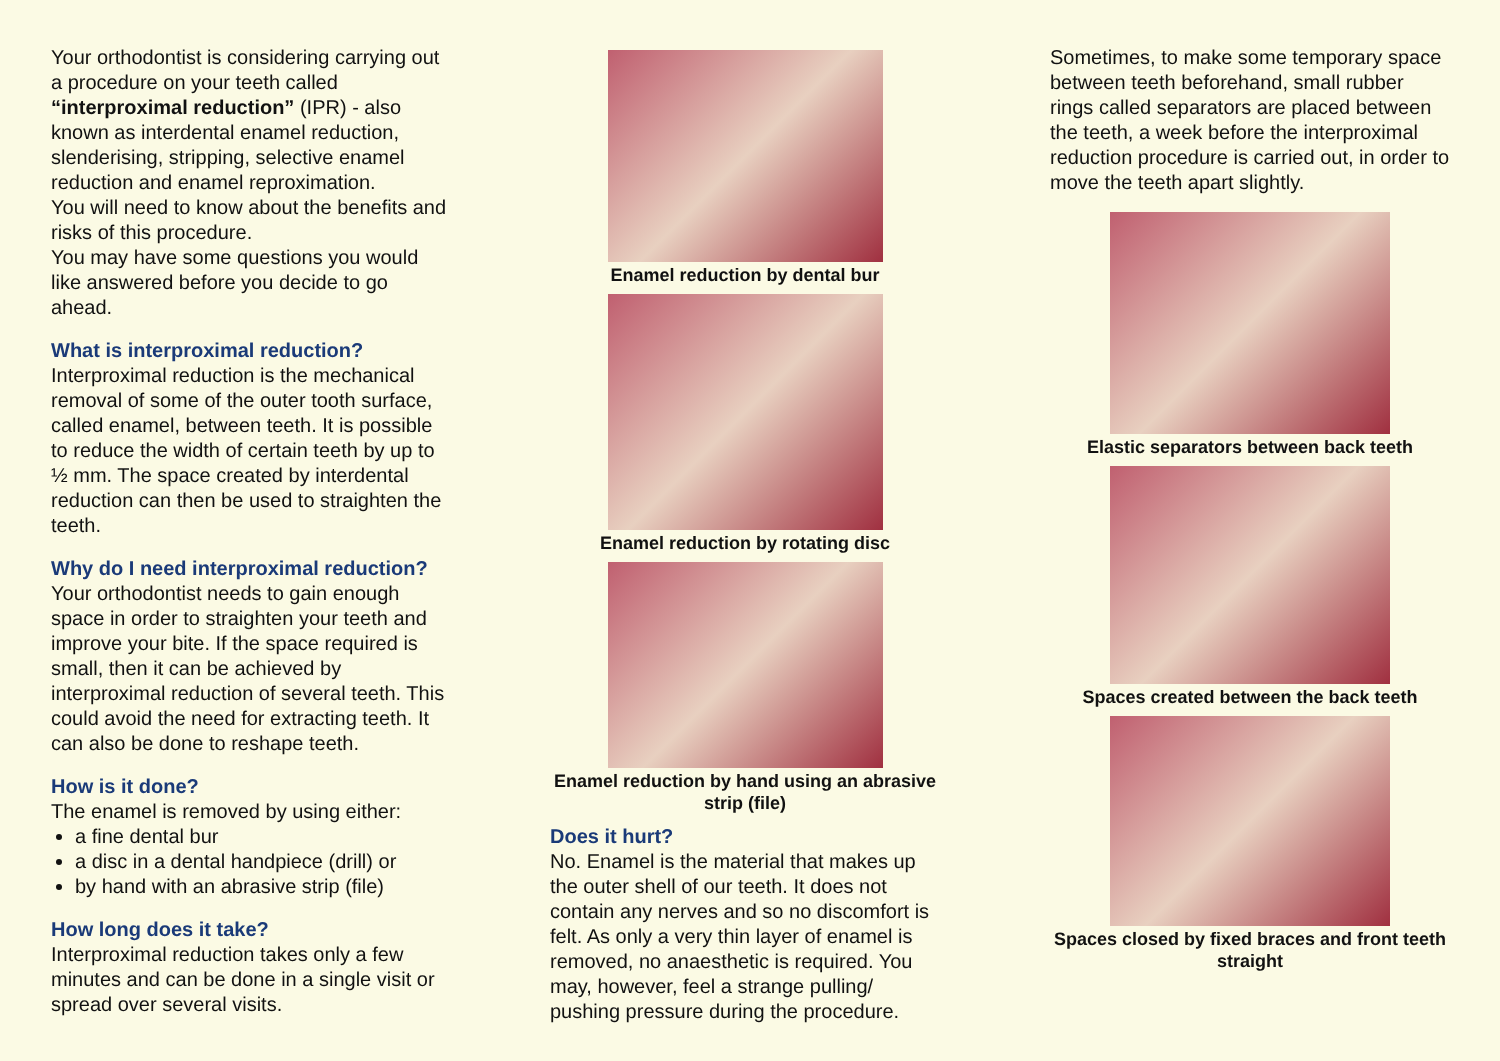Your orthodontist is considering carrying out a procedure on your teeth called “interproximal reduction” (IPR) - also known as interdental enamel reduction, slenderising, stripping, selective enamel reduction and enamel reproximation.
You will need to know about the benefits and risks of this procedure.
You may have some questions you would like answered before you decide to go ahead.
What is interproximal reduction?
Interproximal reduction is the mechanical removal of some of the outer tooth surface, called enamel, between teeth. It is possible to reduce the width of certain teeth by up to ½ mm. The space created by interdental reduction can then be used to straighten the teeth.
Why do I need interproximal reduction?
Your orthodontist needs to gain enough space in order to straighten your teeth and improve your bite. If the space required is small, then it can be achieved by interproximal reduction of several teeth. This could avoid the need for extracting teeth. It can also be done to reshape teeth.
How is it done?
The enamel is removed by using either:
a fine dental bur
a disc in a dental handpiece (drill) or
by hand with an abrasive strip (file)
How long does it take?
Interproximal reduction takes only a few minutes and can be done in a single visit or spread over several visits.
Enamel reduction by dental bur
Enamel reduction by rotating disc
Enamel reduction by hand using an abrasive strip (file)
Does it hurt?
No. Enamel is the material that makes up the outer shell of our teeth. It does not contain any nerves and so no discomfort is felt. As only a very thin layer of enamel is removed, no anaesthetic is required. You may, however, feel a strange pulling/ pushing pressure during the procedure.
Sometimes, to make some temporary space between teeth beforehand, small rubber rings called separators are placed between the teeth, a week before the interproximal reduction procedure is carried out, in order to move the teeth apart slightly.
Elastic separators between back teeth
Spaces created between the back teeth
Spaces closed by fixed braces and front teeth straight